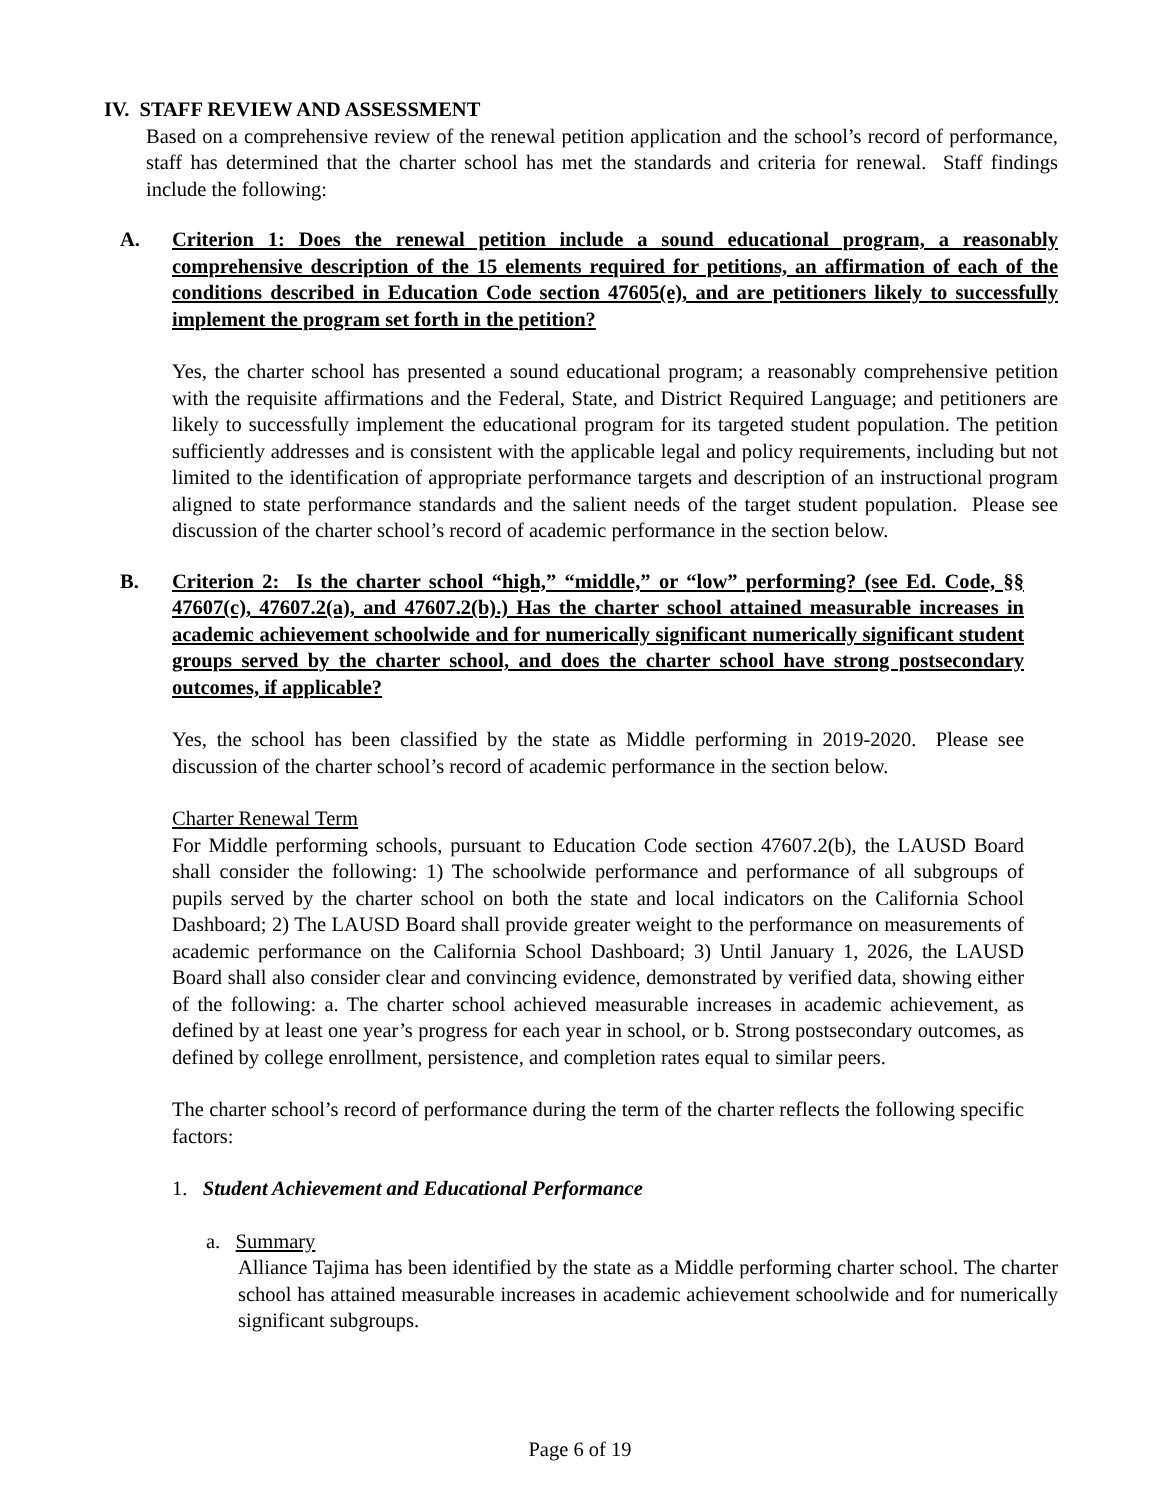IV. STAFF REVIEW AND ASSESSMENT
Based on a comprehensive review of the renewal petition application and the school’s record of performance, staff has determined that the charter school has met the standards and criteria for renewal. Staff findings include the following:
A. Criterion 1: Does the renewal petition include a sound educational program, a reasonably comprehensive description of the 15 elements required for petitions, an affirmation of each of the conditions described in Education Code section 47605(e), and are petitioners likely to successfully implement the program set forth in the petition?
Yes, the charter school has presented a sound educational program; a reasonably comprehensive petition with the requisite affirmations and the Federal, State, and District Required Language; and petitioners are likely to successfully implement the educational program for its targeted student population. The petition sufficiently addresses and is consistent with the applicable legal and policy requirements, including but not limited to the identification of appropriate performance targets and description of an instructional program aligned to state performance standards and the salient needs of the target student population. Please see discussion of the charter school’s record of academic performance in the section below.
B. Criterion 2: Is the charter school “high,” “middle,” or “low” performing? (see Ed. Code, §§ 47607(c), 47607.2(a), and 47607.2(b).) Has the charter school attained measurable increases in academic achievement schoolwide and for numerically significant numerically significant student groups served by the charter school, and does the charter school have strong postsecondary outcomes, if applicable?
Yes, the school has been classified by the state as Middle performing in 2019-2020. Please see discussion of the charter school’s record of academic performance in the section below.
Charter Renewal Term
For Middle performing schools, pursuant to Education Code section 47607.2(b), the LAUSD Board shall consider the following: 1) The schoolwide performance and performance of all subgroups of pupils served by the charter school on both the state and local indicators on the California School Dashboard; 2) The LAUSD Board shall provide greater weight to the performance on measurements of academic performance on the California School Dashboard; 3) Until January 1, 2026, the LAUSD Board shall also consider clear and convincing evidence, demonstrated by verified data, showing either of the following: a. The charter school achieved measurable increases in academic achievement, as defined by at least one year’s progress for each year in school, or b. Strong postsecondary outcomes, as defined by college enrollment, persistence, and completion rates equal to similar peers.
The charter school’s record of performance during the term of the charter reflects the following specific factors:
1. Student Achievement and Educational Performance
a. Summary
Alliance Tajima has been identified by the state as a Middle performing charter school. The charter school has attained measurable increases in academic achievement schoolwide and for numerically significant subgroups.
Page 6 of 19